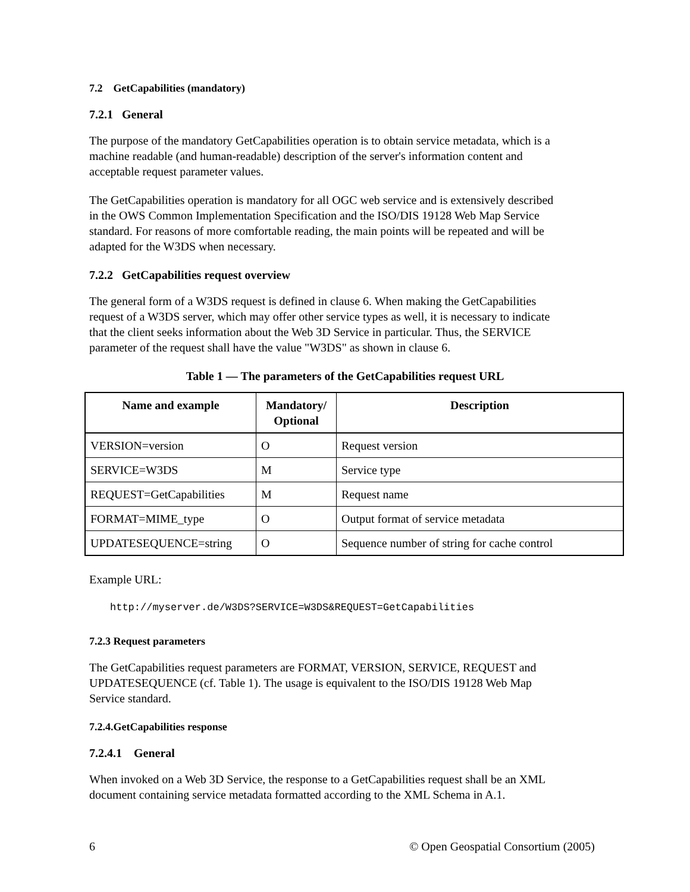7.2 GetCapabilities (mandatory)
7.2.1 General
The purpose of the mandatory GetCapabilities operation is to obtain service metadata, which is a machine readable (and human-readable) description of the server's information content and acceptable request parameter values.
The GetCapabilities operation is mandatory for all OGC web service and is extensively described in the OWS Common Implementation Specification and the ISO/DIS 19128 Web Map Service standard. For reasons of more comfortable reading, the main points will be repeated and will be adapted for the W3DS when necessary.
7.2.2 GetCapabilities request overview
The general form of a W3DS request is defined in clause 6. When making the GetCapabilities request of a W3DS server, which may offer other service types as well, it is necessary to indicate that the client seeks information about the Web 3D Service in particular. Thus, the SERVICE parameter of the request shall have the value "W3DS" as shown in clause 6.
Table 1 — The parameters of the GetCapabilities request URL
| Name and example | Mandatory/ Optional | Description |
| --- | --- | --- |
| VERSION=version | O | Request version |
| SERVICE=W3DS | M | Service type |
| REQUEST=GetCapabilities | M | Request name |
| FORMAT=MIME_type | O | Output format of service metadata |
| UPDATESEQUENCE=string | O | Sequence number of string for cache control |
Example URL:
http://myserver.de/W3DS?SERVICE=W3DS&REQUEST=GetCapabilities
7.2.3 Request parameters
The GetCapabilities request parameters are FORMAT, VERSION, SERVICE, REQUEST and UPDATESEQUENCE (cf. Table 1). The usage is equivalent to the ISO/DIS 19128 Web Map Service standard.
7.2.4.GetCapabilities response
7.2.4.1 General
When invoked on a Web 3D Service, the response to a GetCapabilities request shall be an XML document containing service metadata formatted according to the XML Schema in A.1.
6 © Open Geospatial Consortium (2005)